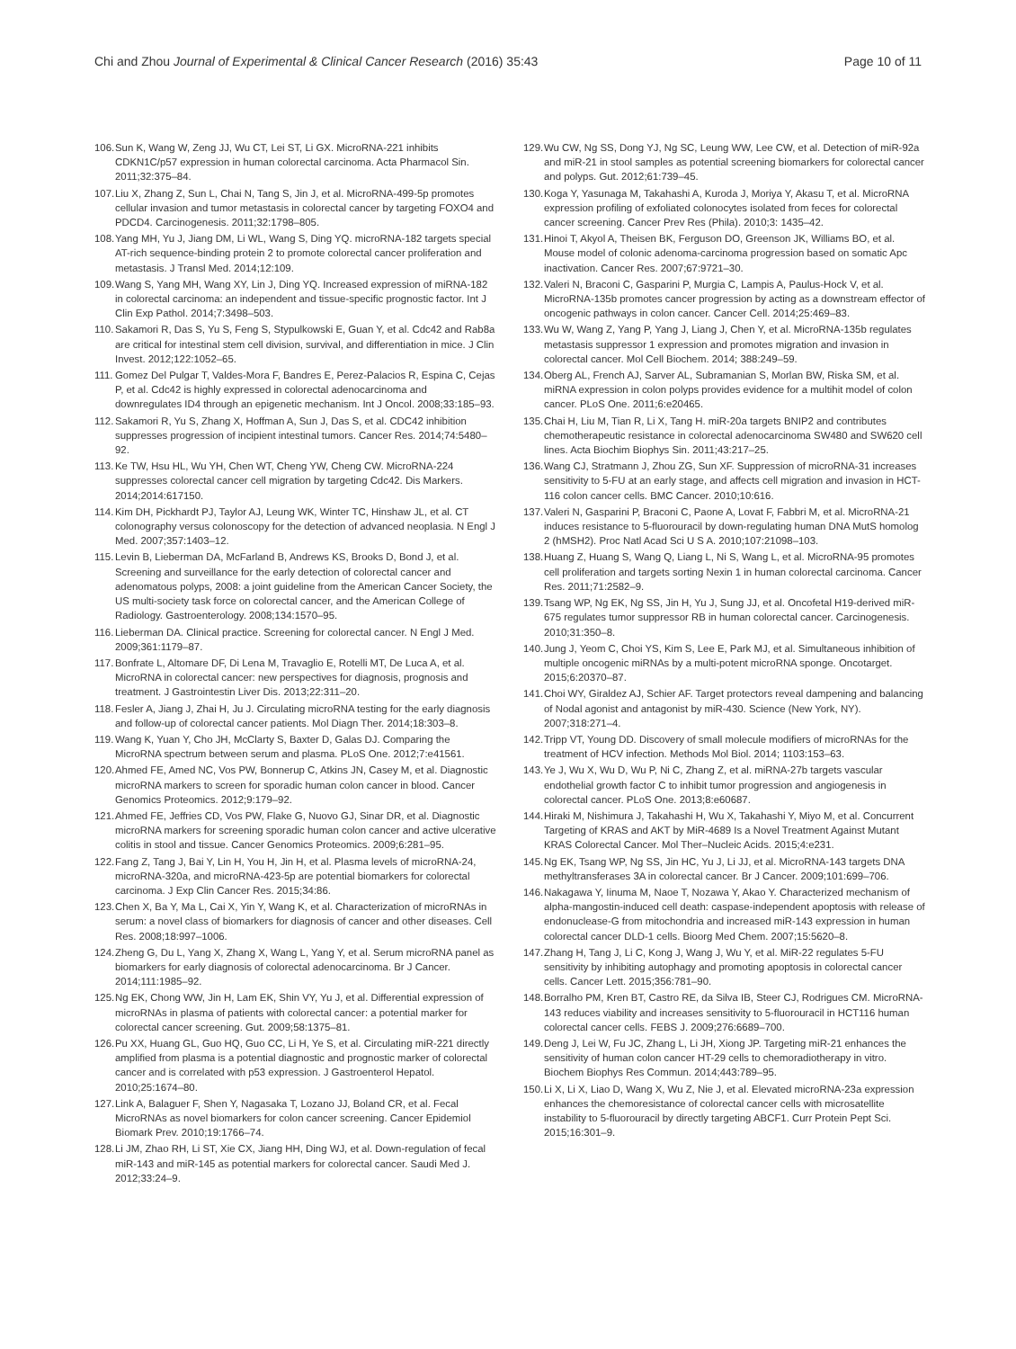Chi and Zhou Journal of Experimental & Clinical Cancer Research (2016) 35:43
Page 10 of 11
106. Sun K, Wang W, Zeng JJ, Wu CT, Lei ST, Li GX. MicroRNA-221 inhibits CDKN1C/p57 expression in human colorectal carcinoma. Acta Pharmacol Sin. 2011;32:375–84.
107. Liu X, Zhang Z, Sun L, Chai N, Tang S, Jin J, et al. MicroRNA-499-5p promotes cellular invasion and tumor metastasis in colorectal cancer by targeting FOXO4 and PDCD4. Carcinogenesis. 2011;32:1798–805.
108. Yang MH, Yu J, Jiang DM, Li WL, Wang S, Ding YQ. microRNA-182 targets special AT-rich sequence-binding protein 2 to promote colorectal cancer proliferation and metastasis. J Transl Med. 2014;12:109.
109. Wang S, Yang MH, Wang XY, Lin J, Ding YQ. Increased expression of miRNA-182 in colorectal carcinoma: an independent and tissue-specific prognostic factor. Int J Clin Exp Pathol. 2014;7:3498–503.
110. Sakamori R, Das S, Yu S, Feng S, Stypulkowski E, Guan Y, et al. Cdc42 and Rab8a are critical for intestinal stem cell division, survival, and differentiation in mice. J Clin Invest. 2012;122:1052–65.
111. Gomez Del Pulgar T, Valdes-Mora F, Bandres E, Perez-Palacios R, Espina C, Cejas P, et al. Cdc42 is highly expressed in colorectal adenocarcinoma and downregulates ID4 through an epigenetic mechanism. Int J Oncol. 2008;33:185–93.
112. Sakamori R, Yu S, Zhang X, Hoffman A, Sun J, Das S, et al. CDC42 inhibition suppresses progression of incipient intestinal tumors. Cancer Res. 2014;74:5480–92.
113. Ke TW, Hsu HL, Wu YH, Chen WT, Cheng YW, Cheng CW. MicroRNA-224 suppresses colorectal cancer cell migration by targeting Cdc42. Dis Markers. 2014;2014:617150.
114. Kim DH, Pickhardt PJ, Taylor AJ, Leung WK, Winter TC, Hinshaw JL, et al. CT colonography versus colonoscopy for the detection of advanced neoplasia. N Engl J Med. 2007;357:1403–12.
115. Levin B, Lieberman DA, McFarland B, Andrews KS, Brooks D, Bond J, et al. Screening and surveillance for the early detection of colorectal cancer and adenomatous polyps, 2008: a joint guideline from the American Cancer Society, the US multi-society task force on colorectal cancer, and the American College of Radiology. Gastroenterology. 2008;134:1570–95.
116. Lieberman DA. Clinical practice. Screening for colorectal cancer. N Engl J Med. 2009;361:1179–87.
117. Bonfrate L, Altomare DF, Di Lena M, Travaglio E, Rotelli MT, De Luca A, et al. MicroRNA in colorectal cancer: new perspectives for diagnosis, prognosis and treatment. J Gastrointestin Liver Dis. 2013;22:311–20.
118. Fesler A, Jiang J, Zhai H, Ju J. Circulating microRNA testing for the early diagnosis and follow-up of colorectal cancer patients. Mol Diagn Ther. 2014;18:303–8.
119. Wang K, Yuan Y, Cho JH, McClarty S, Baxter D, Galas DJ. Comparing the MicroRNA spectrum between serum and plasma. PLoS One. 2012;7:e41561.
120. Ahmed FE, Amed NC, Vos PW, Bonnerup C, Atkins JN, Casey M, et al. Diagnostic microRNA markers to screen for sporadic human colon cancer in blood. Cancer Genomics Proteomics. 2012;9:179–92.
121. Ahmed FE, Jeffries CD, Vos PW, Flake G, Nuovo GJ, Sinar DR, et al. Diagnostic microRNA markers for screening sporadic human colon cancer and active ulcerative colitis in stool and tissue. Cancer Genomics Proteomics. 2009;6:281–95.
122. Fang Z, Tang J, Bai Y, Lin H, You H, Jin H, et al. Plasma levels of microRNA-24, microRNA-320a, and microRNA-423-5p are potential biomarkers for colorectal carcinoma. J Exp Clin Cancer Res. 2015;34:86.
123. Chen X, Ba Y, Ma L, Cai X, Yin Y, Wang K, et al. Characterization of microRNAs in serum: a novel class of biomarkers for diagnosis of cancer and other diseases. Cell Res. 2008;18:997–1006.
124. Zheng G, Du L, Yang X, Zhang X, Wang L, Yang Y, et al. Serum microRNA panel as biomarkers for early diagnosis of colorectal adenocarcinoma. Br J Cancer. 2014;111:1985–92.
125. Ng EK, Chong WW, Jin H, Lam EK, Shin VY, Yu J, et al. Differential expression of microRNAs in plasma of patients with colorectal cancer: a potential marker for colorectal cancer screening. Gut. 2009;58:1375–81.
126. Pu XX, Huang GL, Guo HQ, Guo CC, Li H, Ye S, et al. Circulating miR-221 directly amplified from plasma is a potential diagnostic and prognostic marker of colorectal cancer and is correlated with p53 expression. J Gastroenterol Hepatol. 2010;25:1674–80.
127. Link A, Balaguer F, Shen Y, Nagasaka T, Lozano JJ, Boland CR, et al. Fecal MicroRNAs as novel biomarkers for colon cancer screening. Cancer Epidemiol Biomark Prev. 2010;19:1766–74.
128. Li JM, Zhao RH, Li ST, Xie CX, Jiang HH, Ding WJ, et al. Down-regulation of fecal miR-143 and miR-145 as potential markers for colorectal cancer. Saudi Med J. 2012;33:24–9.
129. Wu CW, Ng SS, Dong YJ, Ng SC, Leung WW, Lee CW, et al. Detection of miR-92a and miR-21 in stool samples as potential screening biomarkers for colorectal cancer and polyps. Gut. 2012;61:739–45.
130. Koga Y, Yasunaga M, Takahashi A, Kuroda J, Moriya Y, Akasu T, et al. MicroRNA expression profiling of exfoliated colonocytes isolated from feces for colorectal cancer screening. Cancer Prev Res (Phila). 2010;3: 1435–42.
131. Hinoi T, Akyol A, Theisen BK, Ferguson DO, Greenson JK, Williams BO, et al. Mouse model of colonic adenoma-carcinoma progression based on somatic Apc inactivation. Cancer Res. 2007;67:9721–30.
132. Valeri N, Braconi C, Gasparini P, Murgia C, Lampis A, Paulus-Hock V, et al. MicroRNA-135b promotes cancer progression by acting as a downstream effector of oncogenic pathways in colon cancer. Cancer Cell. 2014;25:469–83.
133. Wu W, Wang Z, Yang P, Yang J, Liang J, Chen Y, et al. MicroRNA-135b regulates metastasis suppressor 1 expression and promotes migration and invasion in colorectal cancer. Mol Cell Biochem. 2014; 388:249–59.
134. Oberg AL, French AJ, Sarver AL, Subramanian S, Morlan BW, Riska SM, et al. miRNA expression in colon polyps provides evidence for a multihit model of colon cancer. PLoS One. 2011;6:e20465.
135. Chai H, Liu M, Tian R, Li X, Tang H. miR-20a targets BNIP2 and contributes chemotherapeutic resistance in colorectal adenocarcinoma SW480 and SW620 cell lines. Acta Biochim Biophys Sin. 2011;43:217–25.
136. Wang CJ, Stratmann J, Zhou ZG, Sun XF. Suppression of microRNA-31 increases sensitivity to 5-FU at an early stage, and affects cell migration and invasion in HCT-116 colon cancer cells. BMC Cancer. 2010;10:616.
137. Valeri N, Gasparini P, Braconi C, Paone A, Lovat F, Fabbri M, et al. MicroRNA-21 induces resistance to 5-fluorouracil by down-regulating human DNA MutS homolog 2 (hMSH2). Proc Natl Acad Sci U S A. 2010;107:21098–103.
138. Huang Z, Huang S, Wang Q, Liang L, Ni S, Wang L, et al. MicroRNA-95 promotes cell proliferation and targets sorting Nexin 1 in human colorectal carcinoma. Cancer Res. 2011;71:2582–9.
139. Tsang WP, Ng EK, Ng SS, Jin H, Yu J, Sung JJ, et al. Oncofetal H19-derived miR-675 regulates tumor suppressor RB in human colorectal cancer. Carcinogenesis. 2010;31:350–8.
140. Jung J, Yeom C, Choi YS, Kim S, Lee E, Park MJ, et al. Simultaneous inhibition of multiple oncogenic miRNAs by a multi-potent microRNA sponge. Oncotarget. 2015;6:20370–87.
141. Choi WY, Giraldez AJ, Schier AF. Target protectors reveal dampening and balancing of Nodal agonist and antagonist by miR-430. Science (New York, NY). 2007;318:271–4.
142. Tripp VT, Young DD. Discovery of small molecule modifiers of microRNAs for the treatment of HCV infection. Methods Mol Biol. 2014; 1103:153–63.
143. Ye J, Wu X, Wu D, Wu P, Ni C, Zhang Z, et al. miRNA-27b targets vascular endothelial growth factor C to inhibit tumor progression and angiogenesis in colorectal cancer. PLoS One. 2013;8:e60687.
144. Hiraki M, Nishimura J, Takahashi H, Wu X, Takahashi Y, Miyo M, et al. Concurrent Targeting of KRAS and AKT by MiR-4689 Is a Novel Treatment Against Mutant KRAS Colorectal Cancer. Mol Ther–Nucleic Acids. 2015;4:e231.
145. Ng EK, Tsang WP, Ng SS, Jin HC, Yu J, Li JJ, et al. MicroRNA-143 targets DNA methyltransferases 3A in colorectal cancer. Br J Cancer. 2009;101:699–706.
146. Nakagawa Y, Iinuma M, Naoe T, Nozawa Y, Akao Y. Characterized mechanism of alpha-mangostin-induced cell death: caspase-independent apoptosis with release of endonuclease-G from mitochondria and increased miR-143 expression in human colorectal cancer DLD-1 cells. Bioorg Med Chem. 2007;15:5620–8.
147. Zhang H, Tang J, Li C, Kong J, Wang J, Wu Y, et al. MiR-22 regulates 5-FU sensitivity by inhibiting autophagy and promoting apoptosis in colorectal cancer cells. Cancer Lett. 2015;356:781–90.
148. Borralho PM, Kren BT, Castro RE, da Silva IB, Steer CJ, Rodrigues CM. MicroRNA-143 reduces viability and increases sensitivity to 5-fluorouracil in HCT116 human colorectal cancer cells. FEBS J. 2009;276:6689–700.
149. Deng J, Lei W, Fu JC, Zhang L, Li JH, Xiong JP. Targeting miR-21 enhances the sensitivity of human colon cancer HT-29 cells to chemoradiotherapy in vitro. Biochem Biophys Res Commun. 2014;443:789–95.
150. Li X, Li X, Liao D, Wang X, Wu Z, Nie J, et al. Elevated microRNA-23a expression enhances the chemoresistance of colorectal cancer cells with microsatellite instability to 5-fluorouracil by directly targeting ABCF1. Curr Protein Pept Sci. 2015;16:301–9.